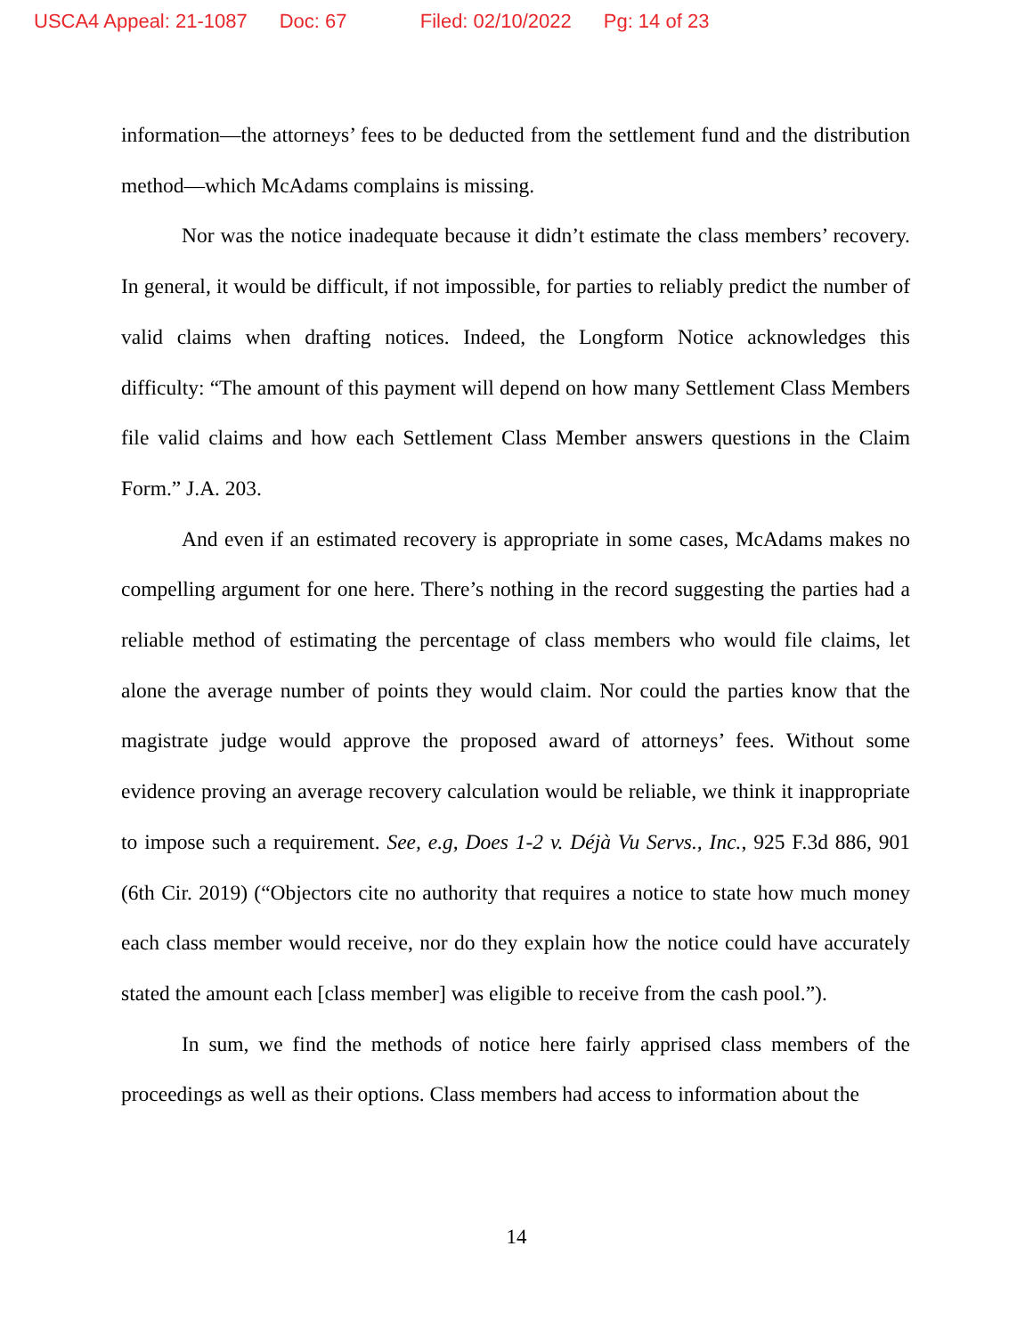USCA4 Appeal: 21-1087 Doc: 67 Filed: 02/10/2022 Pg: 14 of 23
information—the attorneys’ fees to be deducted from the settlement fund and the distribution method—which McAdams complains is missing.
Nor was the notice inadequate because it didn’t estimate the class members’ recovery. In general, it would be difficult, if not impossible, for parties to reliably predict the number of valid claims when drafting notices. Indeed, the Longform Notice acknowledges this difficulty: “The amount of this payment will depend on how many Settlement Class Members file valid claims and how each Settlement Class Member answers questions in the Claim Form.” J.A. 203.
And even if an estimated recovery is appropriate in some cases, McAdams makes no compelling argument for one here. There’s nothing in the record suggesting the parties had a reliable method of estimating the percentage of class members who would file claims, let alone the average number of points they would claim. Nor could the parties know that the magistrate judge would approve the proposed award of attorneys’ fees. Without some evidence proving an average recovery calculation would be reliable, we think it inappropriate to impose such a requirement. See, e.g, Does 1-2 v. Déjà Vu Servs., Inc., 925 F.3d 886, 901 (6th Cir. 2019) (“Objectors cite no authority that requires a notice to state how much money each class member would receive, nor do they explain how the notice could have accurately stated the amount each [class member] was eligible to receive from the cash pool.”).
In sum, we find the methods of notice here fairly apprised class members of the proceedings as well as their options. Class members had access to information about the
14